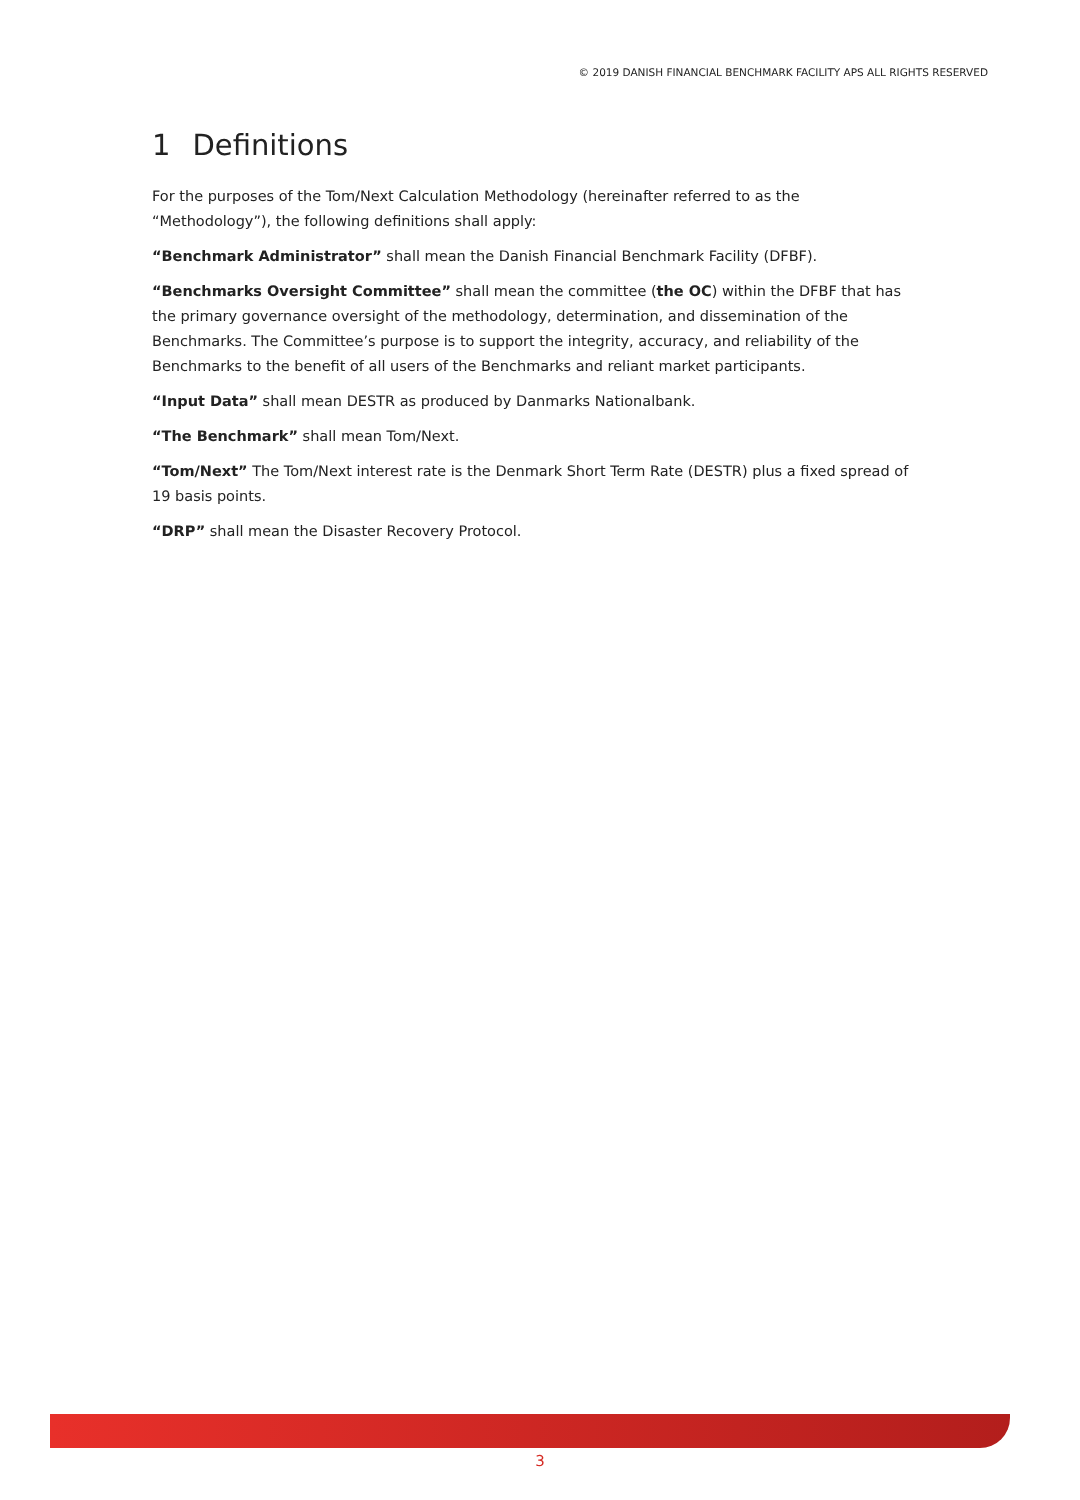© 2019 DANISH FINANCIAL BENCHMARK FACILITY APS ALL RIGHTS RESERVED
1 Definitions
For the purposes of the Tom/Next Calculation Methodology (hereinafter referred to as the “Methodology”), the following definitions shall apply:
“Benchmark Administrator” shall mean the Danish Financial Benchmark Facility (DFBF).
“Benchmarks Oversight Committee” shall mean the committee (the OC) within the DFBF that has the primary governance oversight of the methodology, determination, and dissemination of the Benchmarks. The Committee’s purpose is to support the integrity, accuracy, and reliability of the Benchmarks to the benefit of all users of the Benchmarks and reliant market participants.
“Input Data” shall mean DESTR as produced by Danmarks Nationalbank.
“The Benchmark” shall mean Tom/Next.
“Tom/Next” The Tom/Next interest rate is the Denmark Short Term Rate (DESTR) plus a fixed spread of 19 basis points.
“DRP” shall mean the Disaster Recovery Protocol.
3